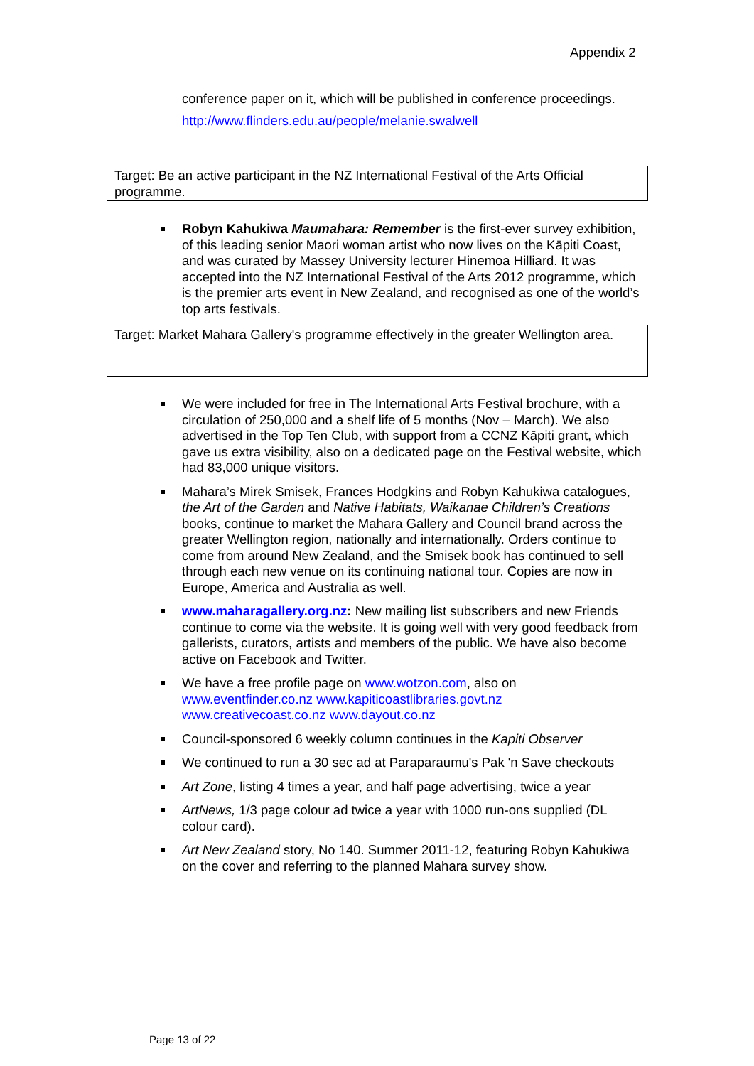Appendix 2
conference paper on it, which will be published in conference proceedings.
http://www.flinders.edu.au/people/melanie.swalwell
Target: Be an active participant in the NZ International Festival of the Arts Official programme.
Robyn Kahukiwa Maumahara: Remember is the first-ever survey exhibition, of this leading senior Maori woman artist who now lives on the Kāpiti Coast, and was curated by Massey University lecturer Hinemoa Hilliard. It was accepted into the NZ International Festival of the Arts 2012 programme, which is the premier arts event in New Zealand, and recognised as one of the world’s top arts festivals.
Target: Market Mahara Gallery's programme effectively in the greater Wellington area.
We were included for free in The International Arts Festival brochure, with a circulation of 250,000 and a shelf life of 5 months (Nov – March). We also advertised in the Top Ten Club, with support from a CCNZ Kāpiti grant, which gave us extra visibility, also on a dedicated page on the Festival website, which had 83,000 unique visitors.
Mahara’s Mirek Smisek, Frances Hodgkins and Robyn Kahukiwa catalogues, the Art of the Garden and Native Habitats, Waikanae Children’s Creations books, continue to market the Mahara Gallery and Council brand across the greater Wellington region, nationally and internationally. Orders continue to come from around New Zealand, and the Smisek book has continued to sell through each new venue on its continuing national tour. Copies are now in Europe, America and Australia as well.
www.maharagallery.org.nz: New mailing list subscribers and new Friends continue to come via the website. It is going well with very good feedback from gallerists, curators, artists and members of the public. We have also become active on Facebook and Twitter.
We have a free profile page on www.wotzon.com, also on www.eventfinder.co.nz www.kapiticoastlibraries.govt.nz www.creativecoast.co.nz www.dayout.co.nz
Council-sponsored 6 weekly column continues in the Kapiti Observer
We continued to run a 30 sec ad at Paraparaumu's Pak 'n Save checkouts
Art Zone, listing 4 times a year, and half page advertising, twice a year
ArtNews, 1/3 page colour ad twice a year with 1000 run-ons supplied (DL colour card).
Art New Zealand story, No 140. Summer 2011-12, featuring Robyn Kahukiwa on the cover and referring to the planned Mahara survey show.
Page 13 of 22